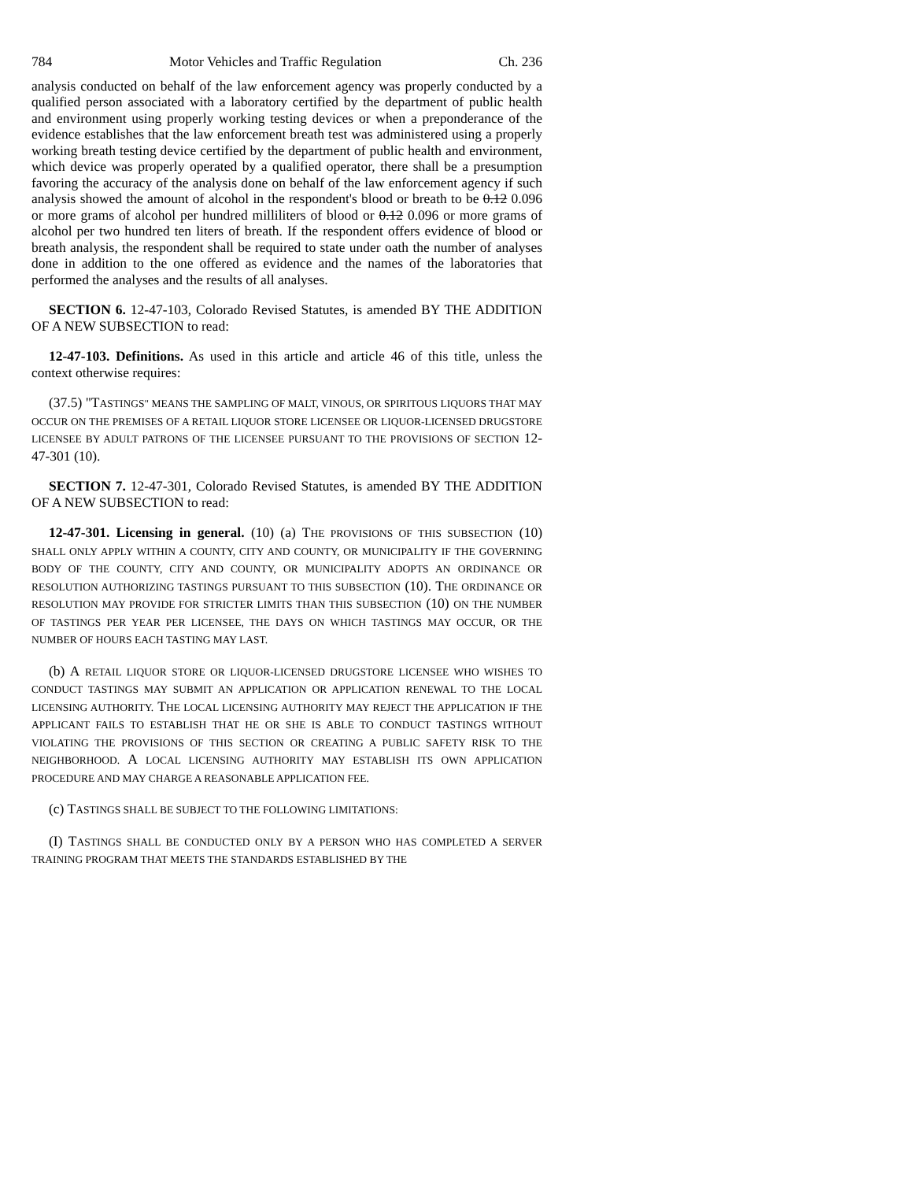784 Motor Vehicles and Traffic Regulation Ch. 236
analysis conducted on behalf of the law enforcement agency was properly conducted by a qualified person associated with a laboratory certified by the department of public health and environment using properly working testing devices or when a preponderance of the evidence establishes that the law enforcement breath test was administered using a properly working breath testing device certified by the department of public health and environment, which device was properly operated by a qualified operator, there shall be a presumption favoring the accuracy of the analysis done on behalf of the law enforcement agency if such analysis showed the amount of alcohol in the respondent's blood or breath to be 0.12 0.096 or more grams of alcohol per hundred milliliters of blood or 0.12 0.096 or more grams of alcohol per two hundred ten liters of breath. If the respondent offers evidence of blood or breath analysis, the respondent shall be required to state under oath the number of analyses done in addition to the one offered as evidence and the names of the laboratories that performed the analyses and the results of all analyses.
SECTION 6. 12-47-103, Colorado Revised Statutes, is amended BY THE ADDITION OF A NEW SUBSECTION to read:
12-47-103. Definitions. As used in this article and article 46 of this title, unless the context otherwise requires:
(37.5) "TASTINGS" MEANS THE SAMPLING OF MALT, VINOUS, OR SPIRITOUS LIQUORS THAT MAY OCCUR ON THE PREMISES OF A RETAIL LIQUOR STORE LICENSEE OR LIQUOR-LICENSED DRUGSTORE LICENSEE BY ADULT PATRONS OF THE LICENSEE PURSUANT TO THE PROVISIONS OF SECTION 12-47-301 (10).
SECTION 7. 12-47-301, Colorado Revised Statutes, is amended BY THE ADDITION OF A NEW SUBSECTION to read:
12-47-301. Licensing in general. (10) (a) THE PROVISIONS OF THIS SUBSECTION (10) SHALL ONLY APPLY WITHIN A COUNTY, CITY AND COUNTY, OR MUNICIPALITY IF THE GOVERNING BODY OF THE COUNTY, CITY AND COUNTY, OR MUNICIPALITY ADOPTS AN ORDINANCE OR RESOLUTION AUTHORIZING TASTINGS PURSUANT TO THIS SUBSECTION (10). THE ORDINANCE OR RESOLUTION MAY PROVIDE FOR STRICTER LIMITS THAN THIS SUBSECTION (10) ON THE NUMBER OF TASTINGS PER YEAR PER LICENSEE, THE DAYS ON WHICH TASTINGS MAY OCCUR, OR THE NUMBER OF HOURS EACH TASTING MAY LAST.
(b) A RETAIL LIQUOR STORE OR LIQUOR-LICENSED DRUGSTORE LICENSEE WHO WISHES TO CONDUCT TASTINGS MAY SUBMIT AN APPLICATION OR APPLICATION RENEWAL TO THE LOCAL LICENSING AUTHORITY. THE LOCAL LICENSING AUTHORITY MAY REJECT THE APPLICATION IF THE APPLICANT FAILS TO ESTABLISH THAT HE OR SHE IS ABLE TO CONDUCT TASTINGS WITHOUT VIOLATING THE PROVISIONS OF THIS SECTION OR CREATING A PUBLIC SAFETY RISK TO THE NEIGHBORHOOD. A LOCAL LICENSING AUTHORITY MAY ESTABLISH ITS OWN APPLICATION PROCEDURE AND MAY CHARGE A REASONABLE APPLICATION FEE.
(c) TASTINGS SHALL BE SUBJECT TO THE FOLLOWING LIMITATIONS:
(I) TASTINGS SHALL BE CONDUCTED ONLY BY A PERSON WHO HAS COMPLETED A SERVER TRAINING PROGRAM THAT MEETS THE STANDARDS ESTABLISHED BY THE